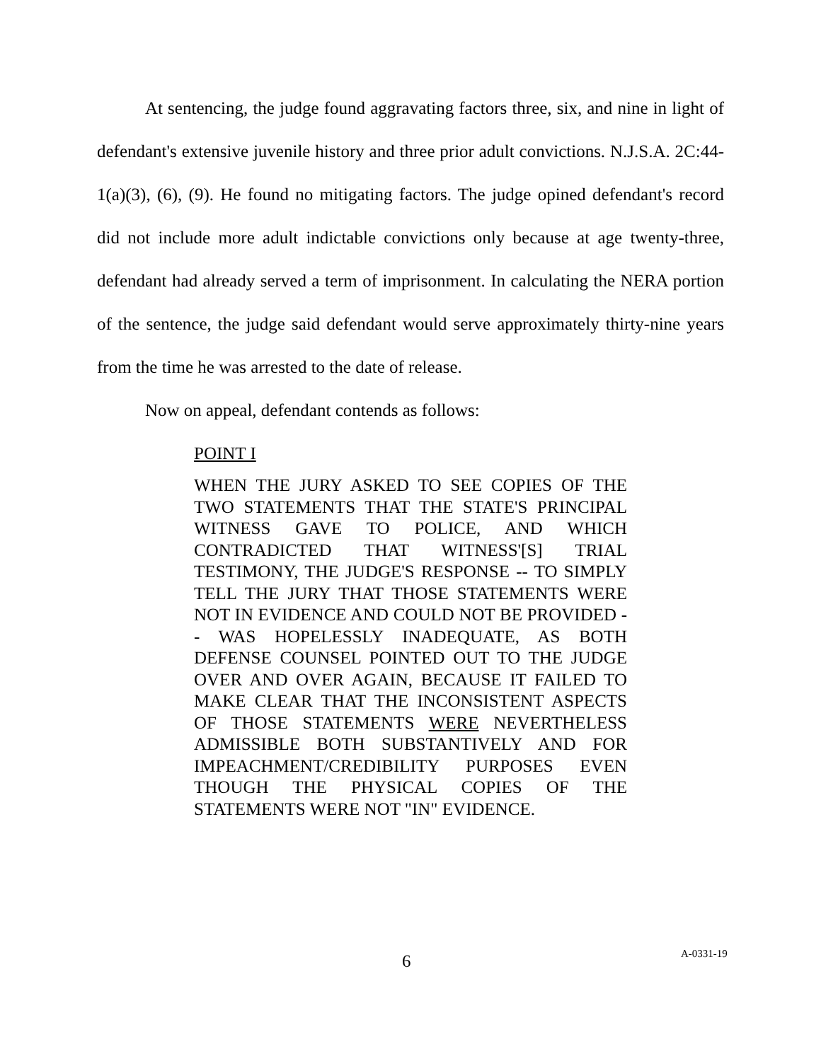At sentencing, the judge found aggravating factors three, six, and nine in light of defendant's extensive juvenile history and three prior adult convictions. N.J.S.A. 2C:44-1(a)(3), (6), (9). He found no mitigating factors. The judge opined defendant's record did not include more adult indictable convictions only because at age twenty-three, defendant had already served a term of imprisonment. In calculating the NERA portion of the sentence, the judge said defendant would serve approximately thirty-nine years from the time he was arrested to the date of release.
Now on appeal, defendant contends as follows:
POINT I
WHEN THE JURY ASKED TO SEE COPIES OF THE TWO STATEMENTS THAT THE STATE'S PRINCIPAL WITNESS GAVE TO POLICE, AND WHICH CONTRADICTED THAT WITNESS'[S] TRIAL TESTIMONY, THE JUDGE'S RESPONSE -- TO SIMPLY TELL THE JURY THAT THOSE STATEMENTS WERE NOT IN EVIDENCE AND COULD NOT BE PROVIDED -- WAS HOPELESSLY INADEQUATE, AS BOTH DEFENSE COUNSEL POINTED OUT TO THE JUDGE OVER AND OVER AGAIN, BECAUSE IT FAILED TO MAKE CLEAR THAT THE INCONSISTENT ASPECTS OF THOSE STATEMENTS WERE NEVERTHELESS ADMISSIBLE BOTH SUBSTANTIVELY AND FOR IMPEACHMENT/CREDIBILITY PURPOSES EVEN THOUGH THE PHYSICAL COPIES OF THE STATEMENTS WERE NOT "IN" EVIDENCE.
6 A-0331-19